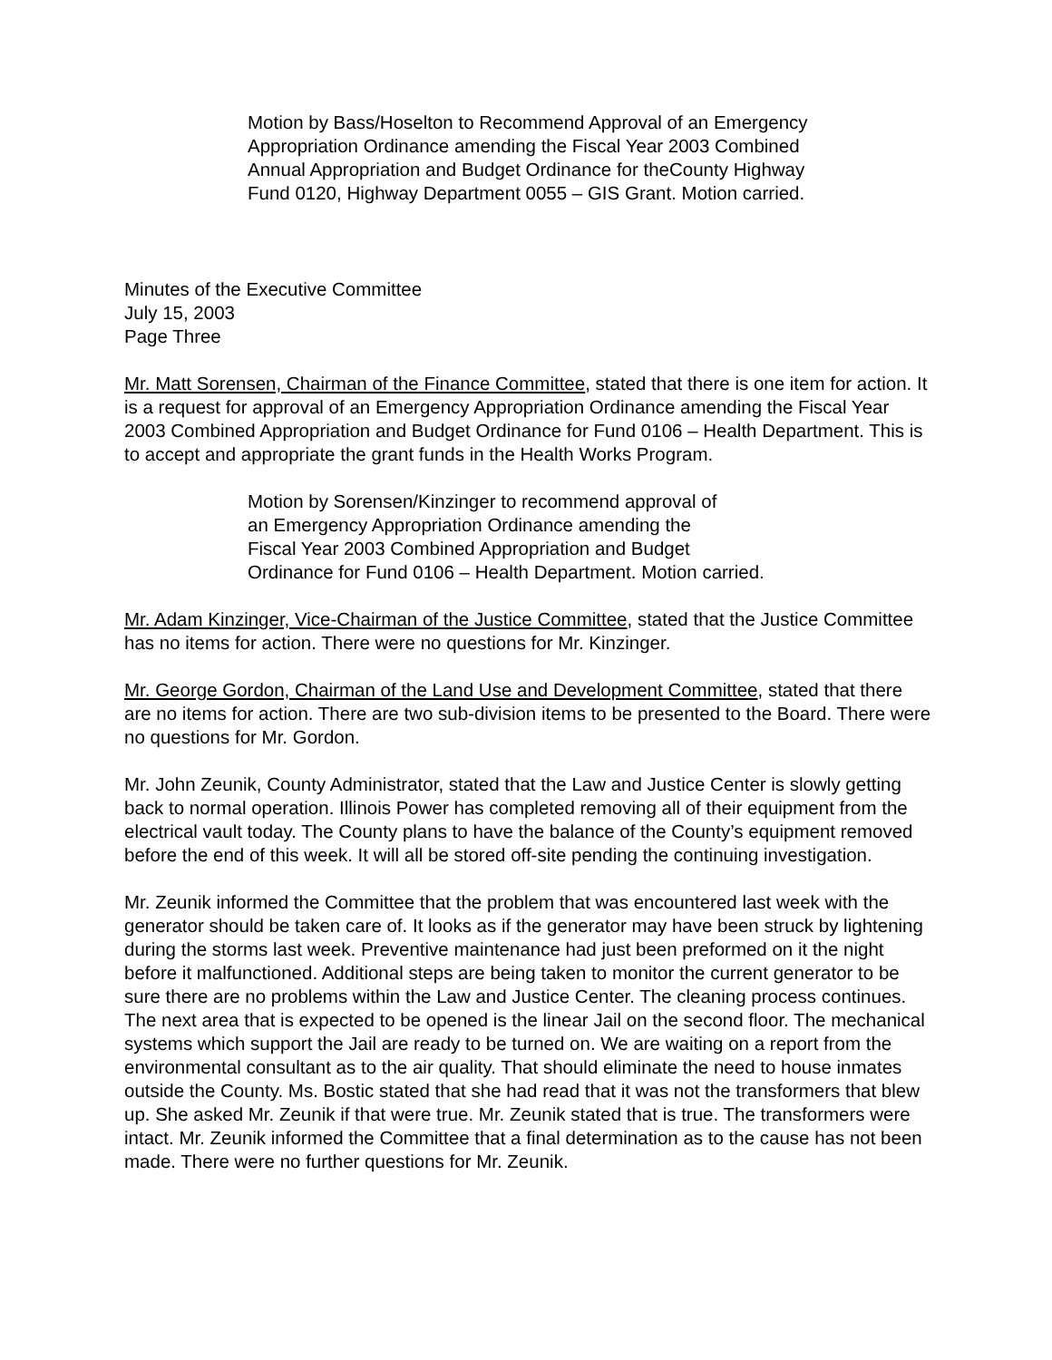Motion by Bass/Hoselton to Recommend Approval of an Emergency
Appropriation Ordinance amending the Fiscal Year 2003 Combined
Annual Appropriation and Budget Ordinance for theCounty Highway
Fund 0120, Highway Department 0055 – GIS Grant. Motion carried.
Minutes of the Executive Committee
July 15, 2003
Page Three
Mr. Matt Sorensen, Chairman of the Finance Committee, stated that there is one item for action. It is a request for approval of an Emergency Appropriation Ordinance amending the Fiscal Year 2003 Combined Appropriation and Budget Ordinance for Fund 0106 – Health Department. This is to accept and appropriate the grant funds in the Health Works Program.
Motion by Sorensen/Kinzinger to recommend approval of
an Emergency Appropriation Ordinance amending the
Fiscal Year 2003 Combined Appropriation and Budget
Ordinance for Fund 0106 – Health Department. Motion carried.
Mr. Adam Kinzinger, Vice-Chairman of the Justice Committee, stated that the Justice Committee has no items for action. There were no questions for Mr. Kinzinger.
Mr. George Gordon, Chairman of the Land Use and Development Committee, stated that there are no items for action. There are two sub-division items to be presented to the Board. There were no questions for Mr. Gordon.
Mr. John Zeunik, County Administrator, stated that the Law and Justice Center is slowly getting back to normal operation. Illinois Power has completed removing all of their equipment from the electrical vault today. The County plans to have the balance of the County’s equipment removed before the end of this week. It will all be stored off-site pending the continuing investigation.
Mr. Zeunik informed the Committee that the problem that was encountered last week with the generator should be taken care of. It looks as if the generator may have been struck by lightening during the storms last week. Preventive maintenance had just been preformed on it the night before it malfunctioned. Additional steps are being taken to monitor the current generator to be sure there are no problems within the Law and Justice Center. The cleaning process continues. The next area that is expected to be opened is the linear Jail on the second floor. The mechanical systems which support the Jail are ready to be turned on. We are waiting on a report from the environmental consultant as to the air quality. That should eliminate the need to house inmates outside the County. Ms. Bostic stated that she had read that it was not the transformers that blew up. She asked Mr. Zeunik if that were true. Mr. Zeunik stated that is true. The transformers were intact. Mr. Zeunik informed the Committee that a final determination as to the cause has not been made. There were no further questions for Mr. Zeunik.